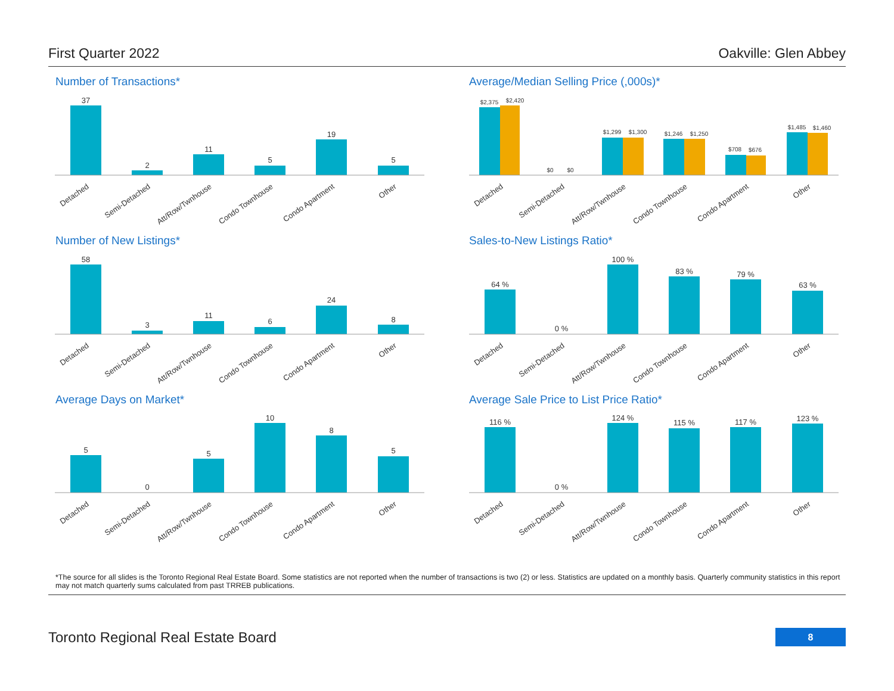First Quarter 2022 Oakville: Glen Abbey
Number of Transactions*
37
2
11
5
19
5
Detached
Semi-Detached
Att/Row/Twnhouse
Condo Townhouse
Condo Apartment
Other
Average/Median Selling Price (,000s)*
$2,375
$2,420
$0
$0
$1,299
$1,300
$1,246
$1,250
$708
$676
$1,485
$1,460
Detached
Semi-Detached
Att/Row/Twnhouse
Condo Townhouse
Condo Apartment
Other
Number of New Listings*
58
3
11
6
24
8
Detached
Semi-Detached
Att/Row/Twnhouse
Condo Townhouse
Condo Apartment
Other
Sales-to-New Listings Ratio*
64 %
0 %
100 %
83 %
79 %
63 %
Detached
Semi-Detached
Att/Row/Twnhouse
Condo Townhouse
Condo Apartment
Other
Average Days on Market*
5
0
5
10
8
5
Detached
Semi-Detached
Att/Row/Twnhouse
Condo Townhouse
Condo Apartment
Other
Average Sale Price to List Price Ratio*
116 %
0 %
124 %
115 %
117 %
123 %
Detached
Semi-Detached
Att/Row/Twnhouse
Condo Townhouse
Condo Apartment
Other
*The source for all slides is the Toronto Regional Real Estate Board. Some statistics are not reported when the number of transactions is two (2) or less. Statistics are updated on a monthly basis. Quarterly community statistics in this report may not match quarterly sums calculated from past TRREB publications.
Toronto Regional Real Estate Board
8